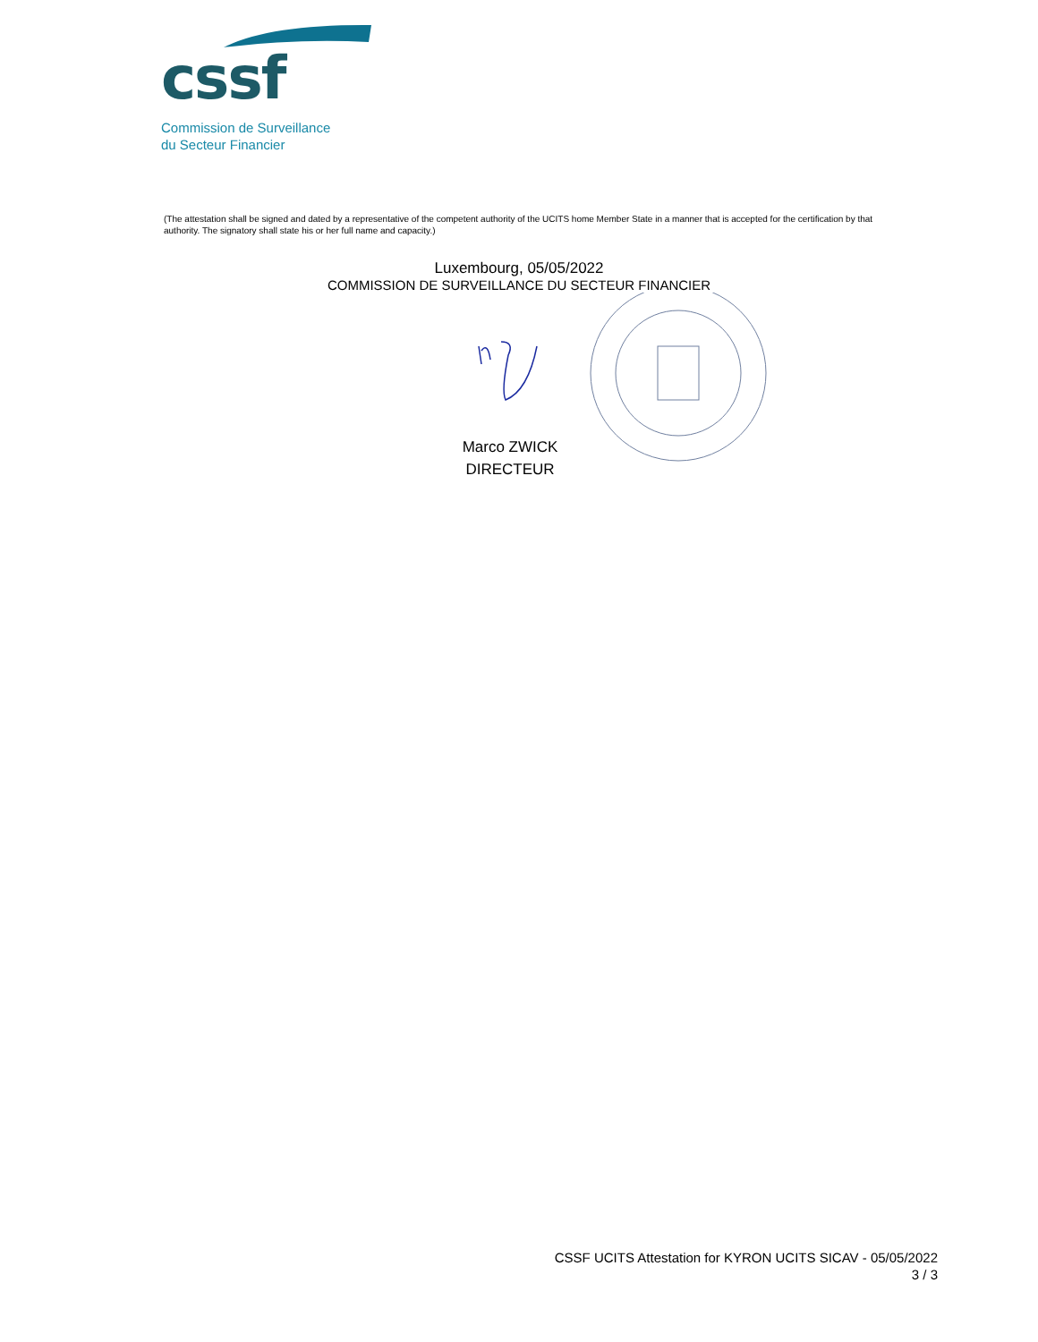cssf
Commission de Surveillance
du Secteur Financier
(The attestation shall be signed and dated by a representative of the competent authority of the UCITS home Member State in a manner that is accepted for the certification by that authority. The signatory shall state his or her full name and capacity.)
Luxembourg, 05/05/2022
COMMISSION DE SURVEILLANCE DU SECTEUR FINANCIER
Marco ZWICK
DIRECTEUR
CSSF UCITS Attestation for KYRON UCITS SICAV - 05/05/2022
3 / 3